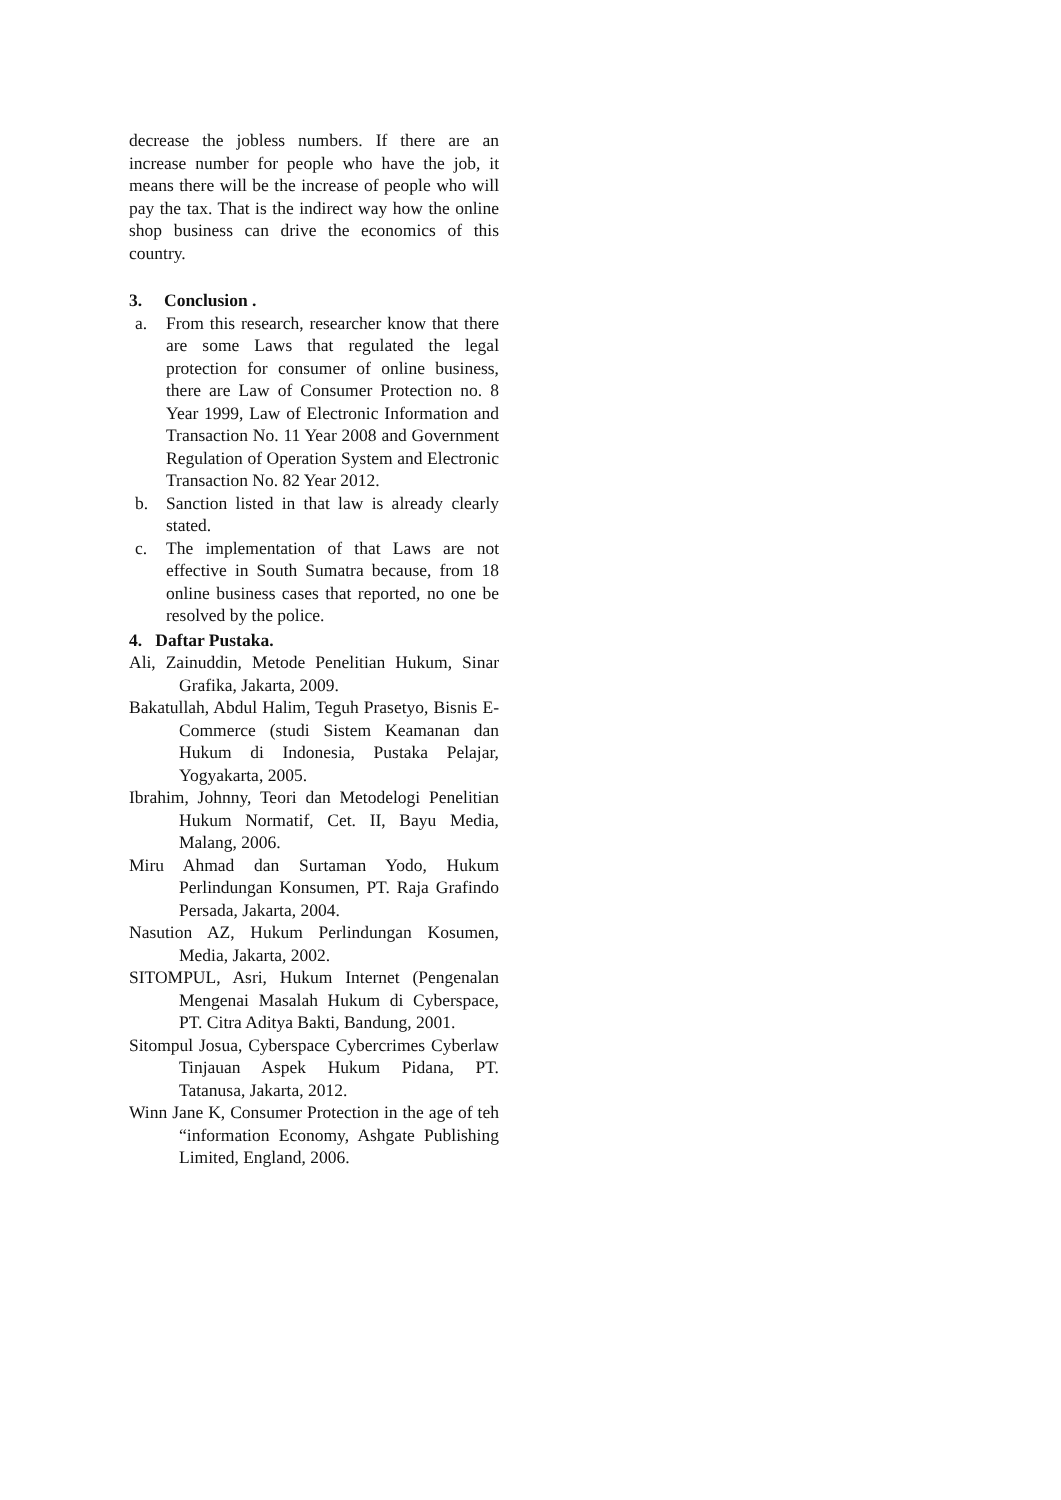decrease the jobless numbers. If there are an increase number for people who have the job, it means there will be the increase of people who will pay the tax. That is the indirect way how the online shop business can drive the economics of this country.
3. Conclusion .
a. From this research, researcher know that there are some Laws that regulated the legal protection for consumer of online business, there are Law of Consumer Protection no. 8 Year 1999, Law of Electronic Information and Transaction No. 11 Year 2008 and Government Regulation of Operation System and Electronic Transaction No. 82 Year 2012.
b. Sanction listed in that law is already clearly stated.
c. The implementation of that Laws are not effective in South Sumatra because, from 18 online business cases that reported, no one be resolved by the police.
4. Daftar Pustaka.
Ali, Zainuddin, Metode Penelitian Hukum, Sinar Grafika, Jakarta, 2009.
Bakatullah, Abdul Halim, Teguh Prasetyo, Bisnis E-Commerce (studi Sistem Keamanan dan Hukum di Indonesia, Pustaka Pelajar, Yogyakarta, 2005.
Ibrahim, Johnny, Teori dan Metodelogi Penelitian Hukum Normatif, Cet. II, Bayu Media, Malang, 2006.
Miru Ahmad dan Surtaman Yodo, Hukum Perlindungan Konsumen, PT. Raja Grafindo Persada, Jakarta, 2004.
Nasution AZ, Hukum Perlindungan Kosumen, Media, Jakarta, 2002.
SITOMPUL, Asri, Hukum Internet (Pengenalan Mengenai Masalah Hukum di Cyberspace, PT. Citra Aditya Bakti, Bandung, 2001.
Sitompul Josua, Cyberspace Cybercrimes Cyberlaw Tinjauan Aspek Hukum Pidana, PT. Tatanusa, Jakarta, 2012.
Winn Jane K, Consumer Protection in the age of teh “information Economy, Ashgate Publishing Limited, England, 2006.